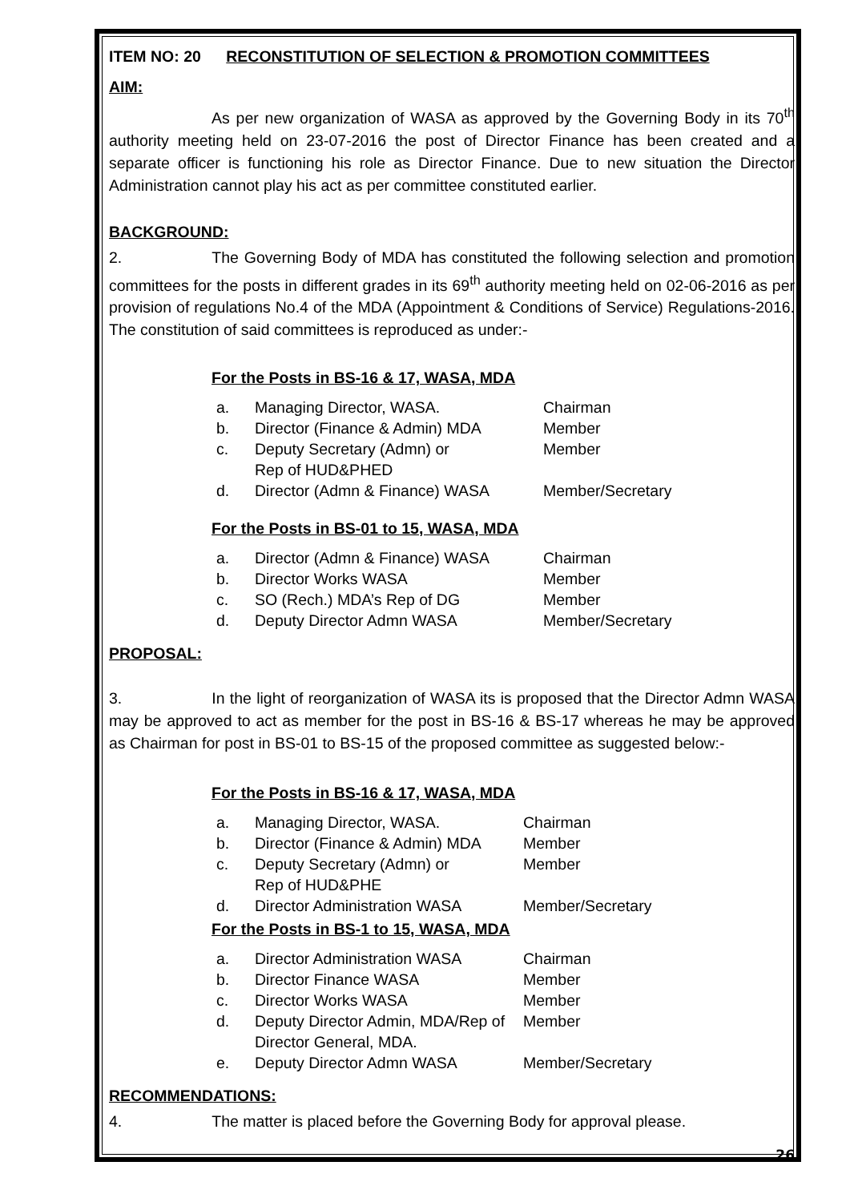ITEM NO: 20 RECONSTITUTION OF SELECTION & PROMOTION COMMITTEES
AIM:
As per new organization of WASA as approved by the Governing Body in its 70<sup>th</sup> authority meeting held on 23-07-2016 the post of Director Finance has been created and a separate officer is functioning his role as Director Finance. Due to new situation the Director Administration cannot play his act as per committee constituted earlier.
BACKGROUND:
2. The Governing Body of MDA has constituted the following selection and promotion committees for the posts in different grades in its 69<sup>th</sup> authority meeting held on 02-06-2016 as per provision of regulations No.4 of the MDA (Appointment & Conditions of Service) Regulations-2016. The constitution of said committees is reproduced as under:-
For the Posts in BS-16 & 17, WASA, MDA
| a. | Managing Director, WASA. | Chairman |
| b. | Director (Finance & Admin) MDA | Member |
| c. | Deputy Secretary (Admn) or Rep of HUD&PHED | Member |
| d. | Director (Admn & Finance) WASA | Member/Secretary |
For the Posts in BS-01 to 15, WASA, MDA
| a. | Director (Admn & Finance) WASA | Chairman |
| b. | Director Works WASA | Member |
| c. | SO (Rech.) MDA’s Rep of DG | Member |
| d. | Deputy Director Admn WASA | Member/Secretary |
PROPOSAL:
3. In the light of reorganization of WASA its is proposed that the Director Admn WASA may be approved to act as member for the post in BS-16 & BS-17 whereas he may be approved as Chairman for post in BS-01 to BS-15 of the proposed committee as suggested below:-
For the Posts in BS-16 & 17, WASA, MDA
| a. | Managing Director, WASA. | Chairman |
| b. | Director (Finance & Admin) MDA | Member |
| c. | Deputy Secretary (Admn) or Rep of HUD&PHE | Member |
| d. | Director Administration WASA | Member/Secretary |
For the Posts in BS-1 to 15, WASA, MDA
| a. | Director Administration WASA | Chairman |
| b. | Director Finance WASA | Member |
| c. | Director Works WASA | Member |
| d. | Deputy Director Admin, MDA/Rep of Director General, MDA. | Member |
| e. | Deputy Director Admn WASA | Member/Secretary |
RECOMMENDATIONS:
4. The matter is placed before the Governing Body for approval please.
26